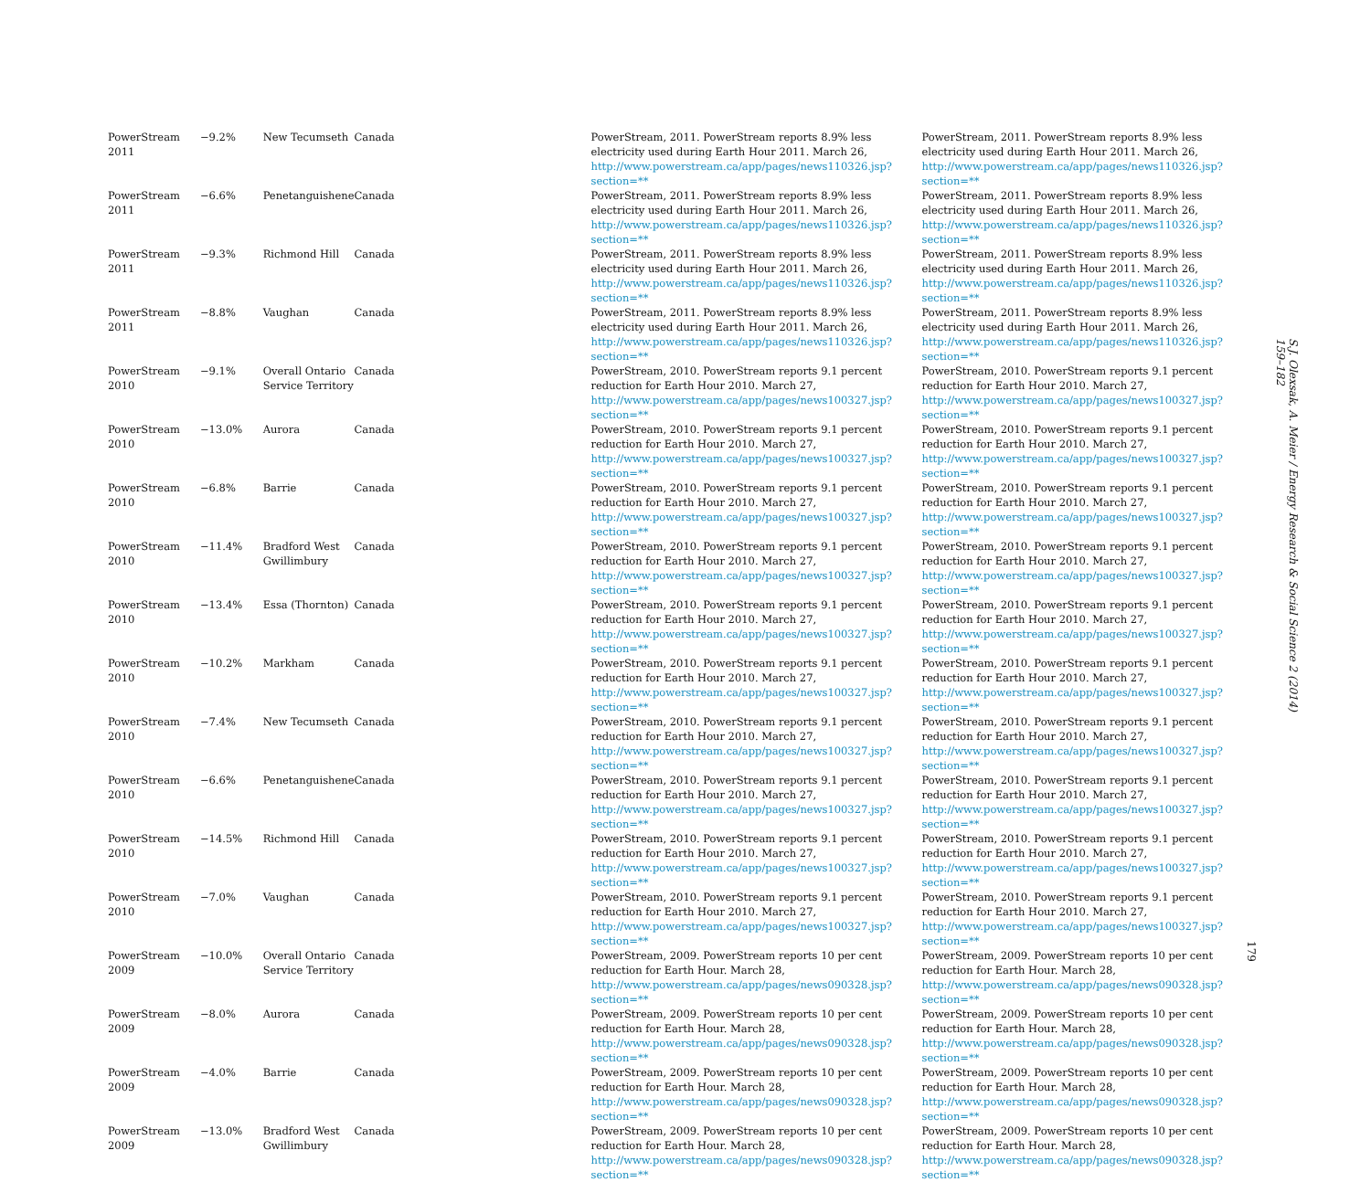| PowerStream 2011 | −9.2% | New Tecumseth | Canada | PowerStream, 2011. PowerStream reports 8.9% less electricity used during Earth Hour 2011. March 26, http://www.powerstream.ca/app/pages/news110326.jsp?section=** | PowerStream, 2011. PowerStream reports 8.9% less electricity used during Earth Hour 2011. March 26, http://www.powerstream.ca/app/pages/news110326.jsp?section=** |
| PowerStream 2011 | −6.6% | Penetanguishene | Canada | PowerStream, 2011. PowerStream reports 8.9% less electricity used during Earth Hour 2011. March 26, http://www.powerstream.ca/app/pages/news110326.jsp?section=** | PowerStream, 2011. PowerStream reports 8.9% less electricity used during Earth Hour 2011. March 26, http://www.powerstream.ca/app/pages/news110326.jsp?section=** |
| PowerStream 2011 | −9.3% | Richmond Hill | Canada | PowerStream, 2011. PowerStream reports 8.9% less electricity used during Earth Hour 2011. March 26, http://www.powerstream.ca/app/pages/news110326.jsp?section=** | PowerStream, 2011. PowerStream reports 8.9% less electricity used during Earth Hour 2011. March 26, http://www.powerstream.ca/app/pages/news110326.jsp?section=** |
| PowerStream 2011 | −8.8% | Vaughan | Canada | PowerStream, 2011. PowerStream reports 8.9% less electricity used during Earth Hour 2011. March 26, http://www.powerstream.ca/app/pages/news110326.jsp?section=** | PowerStream, 2011. PowerStream reports 8.9% less electricity used during Earth Hour 2011. March 26, http://www.powerstream.ca/app/pages/news110326.jsp?section=** |
| PowerStream 2010 | −9.1% | Overall Ontario Service Territory | Canada | PowerStream, 2010. PowerStream reports 9.1 percent reduction for Earth Hour 2010. March 27, http://www.powerstream.ca/app/pages/news100327.jsp?section=** | PowerStream, 2010. PowerStream reports 9.1 percent reduction for Earth Hour 2010. March 27, http://www.powerstream.ca/app/pages/news100327.jsp?section=** |
| PowerStream 2010 | −13.0% | Aurora | Canada | PowerStream, 2010. PowerStream reports 9.1 percent reduction for Earth Hour 2010. March 27, http://www.powerstream.ca/app/pages/news100327.jsp?section=** | PowerStream, 2010. PowerStream reports 9.1 percent reduction for Earth Hour 2010. March 27, http://www.powerstream.ca/app/pages/news100327.jsp?section=** |
| PowerStream 2010 | −6.8% | Barrie | Canada | PowerStream, 2010. PowerStream reports 9.1 percent reduction for Earth Hour 2010. March 27, http://www.powerstream.ca/app/pages/news100327.jsp?section=** | PowerStream, 2010. PowerStream reports 9.1 percent reduction for Earth Hour 2010. March 27, http://www.powerstream.ca/app/pages/news100327.jsp?section=** |
| PowerStream 2010 | −11.4% | Bradford West Gwillimbury | Canada | PowerStream, 2010. PowerStream reports 9.1 percent reduction for Earth Hour 2010. March 27, http://www.powerstream.ca/app/pages/news100327.jsp?section=** | PowerStream, 2010. PowerStream reports 9.1 percent reduction for Earth Hour 2010. March 27, http://www.powerstream.ca/app/pages/news100327.jsp?section=** |
| PowerStream 2010 | −13.4% | Essa (Thornton) | Canada | PowerStream, 2010. PowerStream reports 9.1 percent reduction for Earth Hour 2010. March 27, http://www.powerstream.ca/app/pages/news100327.jsp?section=** | PowerStream, 2010. PowerStream reports 9.1 percent reduction for Earth Hour 2010. March 27, http://www.powerstream.ca/app/pages/news100327.jsp?section=** |
| PowerStream 2010 | −10.2% | Markham | Canada | PowerStream, 2010. PowerStream reports 9.1 percent reduction for Earth Hour 2010. March 27, http://www.powerstream.ca/app/pages/news100327.jsp?section=** | PowerStream, 2010. PowerStream reports 9.1 percent reduction for Earth Hour 2010. March 27, http://www.powerstream.ca/app/pages/news100327.jsp?section=** |
| PowerStream 2010 | −7.4% | New Tecumseth | Canada | PowerStream, 2010. PowerStream reports 9.1 percent reduction for Earth Hour 2010. March 27, http://www.powerstream.ca/app/pages/news100327.jsp?section=** | PowerStream, 2010. PowerStream reports 9.1 percent reduction for Earth Hour 2010. March 27, http://www.powerstream.ca/app/pages/news100327.jsp?section=** |
| PowerStream 2010 | −6.6% | Penetanguishene | Canada | PowerStream, 2010. PowerStream reports 9.1 percent reduction for Earth Hour 2010. March 27, http://www.powerstream.ca/app/pages/news100327.jsp?section=** | PowerStream, 2010. PowerStream reports 9.1 percent reduction for Earth Hour 2010. March 27, http://www.powerstream.ca/app/pages/news100327.jsp?section=** |
| PowerStream 2010 | −14.5% | Richmond Hill | Canada | PowerStream, 2010. PowerStream reports 9.1 percent reduction for Earth Hour 2010. March 27, http://www.powerstream.ca/app/pages/news100327.jsp?section=** | PowerStream, 2010. PowerStream reports 9.1 percent reduction for Earth Hour 2010. March 27, http://www.powerstream.ca/app/pages/news100327.jsp?section=** |
| PowerStream 2010 | −7.0% | Vaughan | Canada | PowerStream, 2010. PowerStream reports 9.1 percent reduction for Earth Hour 2010. March 27, http://www.powerstream.ca/app/pages/news100327.jsp?section=** | PowerStream, 2010. PowerStream reports 9.1 percent reduction for Earth Hour 2010. March 27, http://www.powerstream.ca/app/pages/news100327.jsp?section=** |
| PowerStream 2009 | −10.0% | Overall Ontario Service Territory | Canada | PowerStream, 2009. PowerStream reports 10 per cent reduction for Earth Hour. March 28, http://www.powerstream.ca/app/pages/news090328.jsp?section=** | PowerStream, 2009. PowerStream reports 10 per cent reduction for Earth Hour. March 28, http://www.powerstream.ca/app/pages/news090328.jsp?section=** |
| PowerStream 2009 | −8.0% | Aurora | Canada | PowerStream, 2009. PowerStream reports 10 per cent reduction for Earth Hour. March 28, http://www.powerstream.ca/app/pages/news090328.jsp?section=** | PowerStream, 2009. PowerStream reports 10 per cent reduction for Earth Hour. March 28, http://www.powerstream.ca/app/pages/news090328.jsp?section=** |
| PowerStream 2009 | −4.0% | Barrie | Canada | PowerStream, 2009. PowerStream reports 10 per cent reduction for Earth Hour. March 28, http://www.powerstream.ca/app/pages/news090328.jsp?section=** | PowerStream, 2009. PowerStream reports 10 per cent reduction for Earth Hour. March 28, http://www.powerstream.ca/app/pages/news090328.jsp?section=** |
| PowerStream 2009 | −13.0% | Bradford West Gwillimbury | Canada | PowerStream, 2009. PowerStream reports 10 per cent reduction for Earth Hour. March 28, http://www.powerstream.ca/app/pages/news090328.jsp?section=** | PowerStream, 2009. PowerStream reports 10 per cent reduction for Earth Hour. March 28, http://www.powerstream.ca/app/pages/news090328.jsp?section=** |
S.J. Olexsak, A. Meier / Energy Research & Social Science 2 (2014) 159–182
179